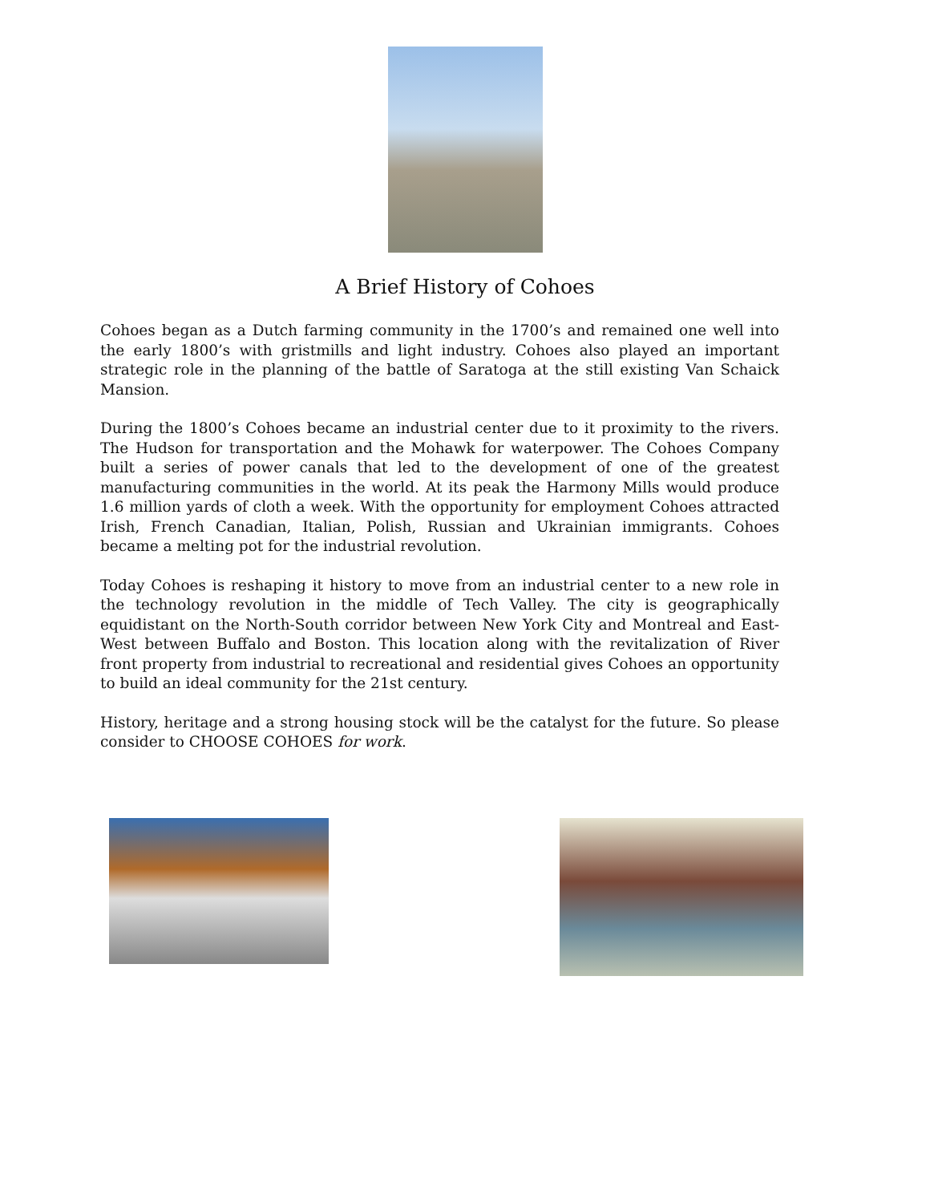A Brief History of Cohoes
Cohoes began as a Dutch farming community in the 1700’s and remained one well into the early 1800’s with gristmills and light industry. Cohoes also played an important strategic role in the planning of the battle of Saratoga at the still existing Van Schaick Mansion.
During the 1800’s Cohoes became an industrial center due to it proximity to the rivers. The Hudson for transportation and the Mohawk for waterpower. The Cohoes Company built a series of power canals that led to the development of one of the greatest manufacturing communities in the world. At its peak the Harmony Mills would produce 1.6 million yards of cloth a week. With the opportunity for employment Cohoes attracted Irish, French Canadian, Italian, Polish, Russian and Ukrainian immigrants. Cohoes became a melting pot for the industrial revolution.
Today Cohoes is reshaping it history to move from an industrial center to a new role in the technology revolution in the middle of Tech Valley. The city is geographically equidistant on the North-South corridor between New York City and Montreal and East-West between Buffalo and Boston. This location along with the revitalization of River front property from industrial to recreational and residential gives Cohoes an opportunity to build an ideal community for the 21st century.
History, heritage and a strong housing stock will be the catalyst for the future. So please consider to CHOOSE COHOES for work.